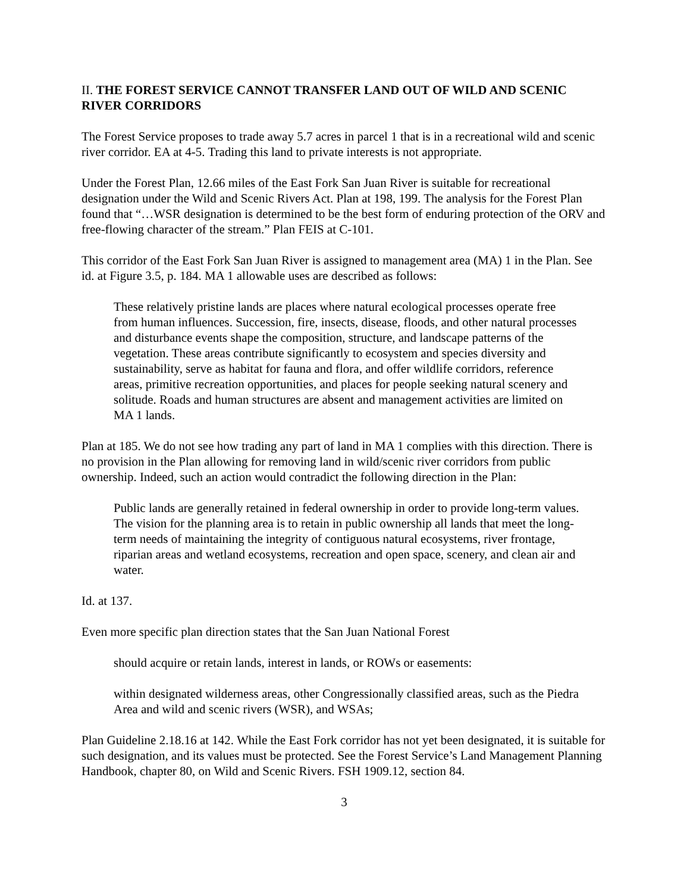II. THE FOREST SERVICE CANNOT TRANSFER LAND OUT OF WILD AND SCENIC RIVER CORRIDORS
The Forest Service proposes to trade away 5.7 acres in parcel 1 that is in a recreational wild and scenic river corridor. EA at 4-5. Trading this land to private interests is not appropriate.
Under the Forest Plan, 12.66 miles of the East Fork San Juan River is suitable for recreational designation under the Wild and Scenic Rivers Act. Plan at 198, 199. The analysis for the Forest Plan found that “…WSR designation is determined to be the best form of enduring protection of the ORV and free-flowing character of the stream.” Plan FEIS at C-101.
This corridor of the East Fork San Juan River is assigned to management area (MA) 1 in the Plan. See id. at Figure 3.5, p. 184. MA 1 allowable uses are described as follows:
These relatively pristine lands are places where natural ecological processes operate free from human influences. Succession, fire, insects, disease, floods, and other natural processes and disturbance events shape the composition, structure, and landscape patterns of the vegetation. These areas contribute significantly to ecosystem and species diversity and sustainability, serve as habitat for fauna and flora, and offer wildlife corridors, reference areas, primitive recreation opportunities, and places for people seeking natural scenery and solitude. Roads and human structures are absent and management activities are limited on MA 1 lands.
Plan at 185. We do not see how trading any part of land in MA 1 complies with this direction. There is no provision in the Plan allowing for removing land in wild/scenic river corridors from public ownership. Indeed, such an action would contradict the following direction in the Plan:
Public lands are generally retained in federal ownership in order to provide long-term values. The vision for the planning area is to retain in public ownership all lands that meet the long-term needs of maintaining the integrity of contiguous natural ecosystems, river frontage, riparian areas and wetland ecosystems, recreation and open space, scenery, and clean air and water.
Id. at 137.
Even more specific plan direction states that the San Juan National Forest
should acquire or retain lands, interest in lands, or ROWs or easements:
within designated wilderness areas, other Congressionally classified areas, such as the Piedra Area and wild and scenic rivers (WSR), and WSAs;
Plan Guideline 2.18.16 at 142. While the East Fork corridor has not yet been designated, it is suitable for such designation, and its values must be protected. See the Forest Service’s Land Management Planning Handbook, chapter 80, on Wild and Scenic Rivers. FSH 1909.12, section 84.
3